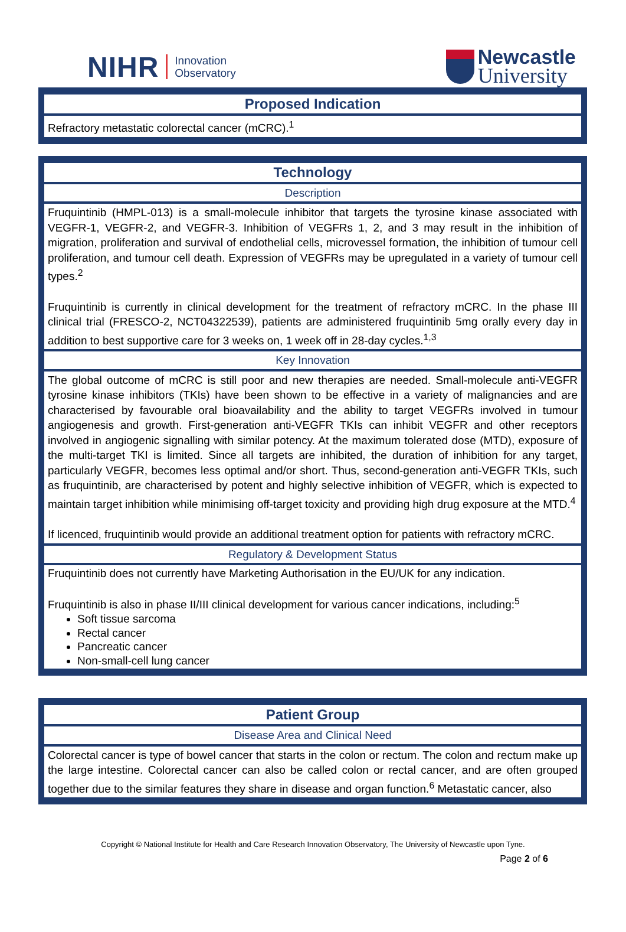NIHR Innovation
Observatory
Newcastle
University
| Proposed Indication |
| --- |
| Refractory metastatic colorectal cancer (mCRC).<sup>1</sup> |
| Technology |
| --- |
| Description |
| Fruquintinib (HMPL-013) is a small-molecule inhibitor that targets the tyrosine kinase associated with VEGFR-1, VEGFR-2, and VEGFR-3. Inhibition of VEGFRs 1, 2, and 3 may result in the inhibition of migration, proliferation and survival of endothelial cells, microvessel formation, the inhibition of tumour cell proliferation, and tumour cell death. Expression of VEGFRs may be upregulated in a variety of tumour cell types.<sup>2</sup> Fruquintinib is currently in clinical development for the treatment of refractory mCRC. In the phase III clinical trial (FRESCO-2, NCT04322539), patients are administered fruquintinib 5mg orally every day in addition to best supportive care for 3 weeks on, 1 week off in 28-day cycles.<sup>1,3</sup> |
| Key Innovation |
| The global outcome of mCRC is still poor and new therapies are needed. Small-molecule anti-VEGFR tyrosine kinase inhibitors (TKIs) have been shown to be effective in a variety of malignancies and are characterised by favourable oral bioavailability and the ability to target VEGFRs involved in tumour angiogenesis and growth. First-generation anti-VEGFR TKIs can inhibit VEGFR and other receptors involved in angiogenic signalling with similar potency. At the maximum tolerated dose (MTD), exposure of the multi-target TKI is limited. Since all targets are inhibited, the duration of inhibition for any target, particularly VEGFR, becomes less optimal and/or short. Thus, second-generation anti-VEGFR TKIs, such as fruquintinib, are characterised by potent and highly selective inhibition of VEGFR, which is expected to maintain target inhibition while minimising off-target toxicity and providing high drug exposure at the MTD.<sup>4</sup> If licenced, fruquintinib would provide an additional treatment option for patients with refractory mCRC. |
| Regulatory & Development Status |
| Fruquintinib does not currently have Marketing Authorisation in the EU/UK for any indication. Fruquintinib is also in phase II/III clinical development for various cancer indications, including:<sup>5</sup> Soft tissue sarcoma Rectal cancer Pancreatic cancer Non-small-cell lung cancer |
| Patient Group |
| --- |
| Disease Area and Clinical Need |
| Colorectal cancer is type of bowel cancer that starts in the colon or rectum. The colon and rectum make up the large intestine. Colorectal cancer can also be called colon or rectal cancer, and are often grouped together due to the similar features they share in disease and organ function.<sup>6</sup> Metastatic cancer, also |
Copyright © National Institute for Health and Care Research Innovation Observatory, The University of Newcastle upon Tyne.
Page 2 of 6